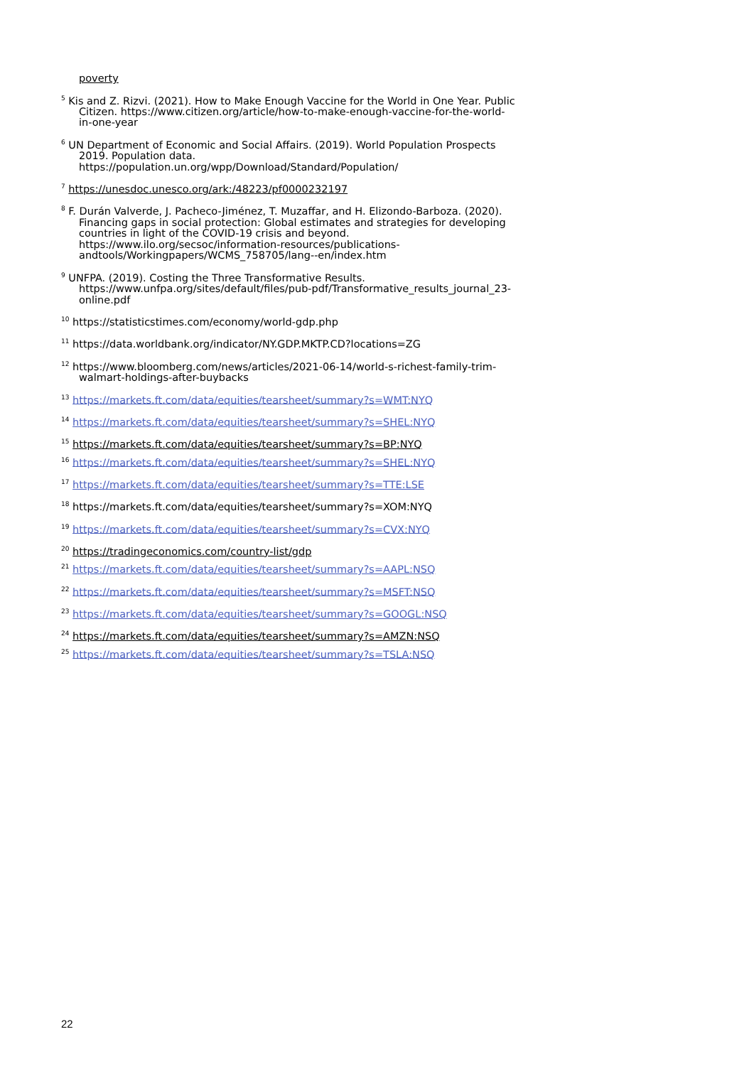poverty
<sup>5</sup> Kis and Z. Rizvi. (2021). How to Make Enough Vaccine for the World in One Year. Public Citizen. https://www.citizen.org/article/how-to-make-enough-vaccine-for-the-world-in-one-year
<sup>6</sup> UN Department of Economic and Social Affairs. (2019). World Population Prospects 2019. Population data. https://population.un.org/wpp/Download/Standard/Population/
<sup>7</sup> https://unesdoc.unesco.org/ark:/48223/pf0000232197
<sup>8</sup> F. Durán Valverde, J. Pacheco-Jiménez, T. Muzaffar, and H. Elizondo-Barboza. (2020). Financing gaps in social protection: Global estimates and strategies for developing countries in light of the COVID-19 crisis and beyond. https://www.ilo.org/secsoc/information-resources/publications-andtools/Workingpapers/WCMS_758705/lang--en/index.htm
<sup>9</sup> UNFPA. (2019). Costing the Three Transformative Results. https://www.unfpa.org/sites/default/files/pub-pdf/Transformative_results_journal_23-online.pdf
<sup>10</sup> https://statisticstimes.com/economy/world-gdp.php
<sup>11</sup> https://data.worldbank.org/indicator/NY.GDP.MKTP.CD?locations=ZG
<sup>12</sup> https://www.bloomberg.com/news/articles/2021-06-14/world-s-richest-family-trim-walmart-holdings-after-buybacks
<sup>13</sup> https://markets.ft.com/data/equities/tearsheet/summary?s=WMT:NYQ
<sup>14</sup> https://markets.ft.com/data/equities/tearsheet/summary?s=SHEL:NYQ
<sup>15</sup> https://markets.ft.com/data/equities/tearsheet/summary?s=BP:NYQ
<sup>16</sup> https://markets.ft.com/data/equities/tearsheet/summary?s=SHEL:NYQ
<sup>17</sup> https://markets.ft.com/data/equities/tearsheet/summary?s=TTE:LSE
<sup>18</sup> https://markets.ft.com/data/equities/tearsheet/summary?s=XOM:NYQ
<sup>19</sup> https://markets.ft.com/data/equities/tearsheet/summary?s=CVX:NYQ
<sup>20</sup> https://tradingeconomics.com/country-list/gdp
<sup>21</sup> https://markets.ft.com/data/equities/tearsheet/summary?s=AAPL:NSQ
<sup>22</sup> https://markets.ft.com/data/equities/tearsheet/summary?s=MSFT:NSQ
<sup>23</sup> https://markets.ft.com/data/equities/tearsheet/summary?s=GOOGL:NSQ
<sup>24</sup> https://markets.ft.com/data/equities/tearsheet/summary?s=AMZN:NSQ
<sup>25</sup> https://markets.ft.com/data/equities/tearsheet/summary?s=TSLA:NSQ
22